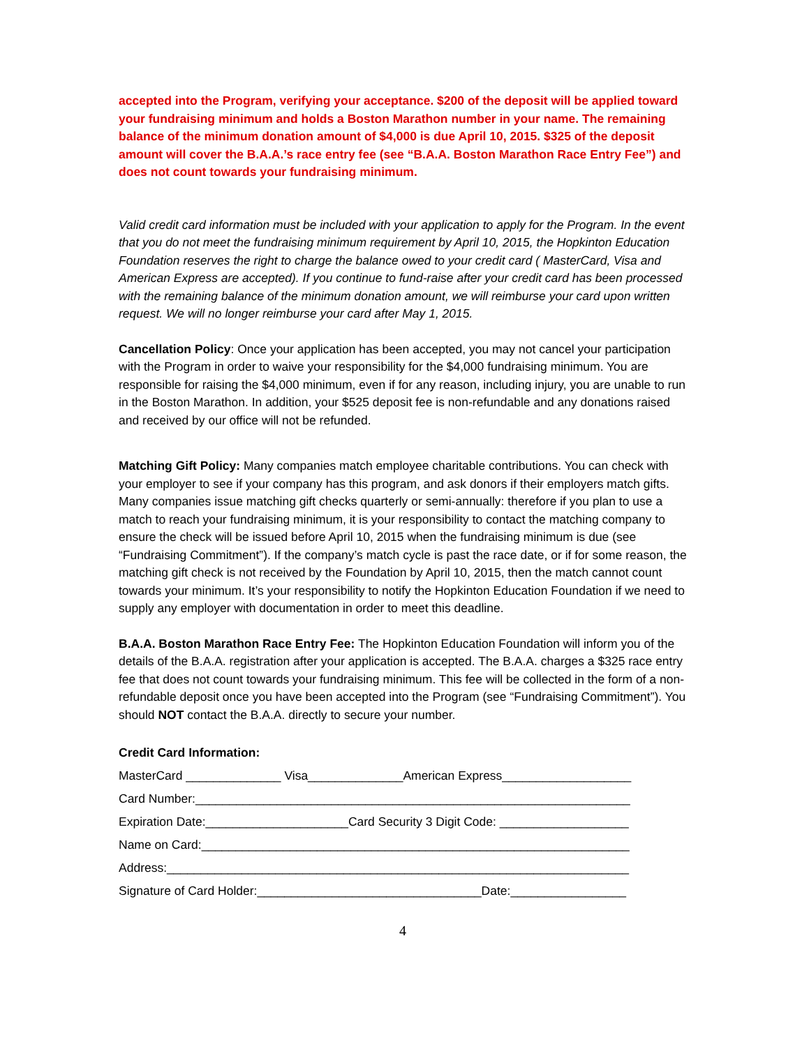accepted into the Program, verifying your acceptance. $200 of the deposit will be applied toward your fundraising minimum and holds a Boston Marathon number in your name. The remaining balance of the minimum donation amount of $4,000 is due April 10, 2015. $325 of the deposit amount will cover the B.A.A.’s race entry fee (see “B.A.A. Boston Marathon Race Entry Fee”) and does not count towards your fundraising minimum.
Valid credit card information must be included with your application to apply for the Program. In the event that you do not meet the fundraising minimum requirement by April 10, 2015, the Hopkinton Education Foundation reserves the right to charge the balance owed to your credit card ( MasterCard, Visa and American Express are accepted). If you continue to fund-raise after your credit card has been processed with the remaining balance of the minimum donation amount, we will reimburse your card upon written request. We will no longer reimburse your card after May 1, 2015.
Cancellation Policy: Once your application has been accepted, you may not cancel your participation with the Program in order to waive your responsibility for the $4,000 fundraising minimum. You are responsible for raising the $4,000 minimum, even if for any reason, including injury, you are unable to run in the Boston Marathon. In addition, your $525 deposit fee is non-refundable and any donations raised and received by our office will not be refunded.
Matching Gift Policy: Many companies match employee charitable contributions. You can check with your employer to see if your company has this program, and ask donors if their employers match gifts. Many companies issue matching gift checks quarterly or semi-annually: therefore if you plan to use a match to reach your fundraising minimum, it is your responsibility to contact the matching company to ensure the check will be issued before April 10, 2015 when the fundraising minimum is due (see “Fundraising Commitment”). If the company’s match cycle is past the race date, or if for some reason, the matching gift check is not received by the Foundation by April 10, 2015, then the match cannot count towards your minimum. It’s your responsibility to notify the Hopkinton Education Foundation if we need to supply any employer with documentation in order to meet this deadline.
B.A.A. Boston Marathon Race Entry Fee: The Hopkinton Education Foundation will inform you of the details of the B.A.A. registration after your application is accepted. The B.A.A. charges a $325 race entry fee that does not count towards your fundraising minimum. This fee will be collected in the form of a non-refundable deposit once you have been accepted into the Program (see “Fundraising Commitment”). You should NOT contact the B.A.A. directly to secure your number.
Credit Card Information:
MasterCard ______________ Visa______________American Express___________________
Card Number:________________________________________________________________
Expiration Date:_____________________Card Security 3 Digit Code: ___________________
Name on Card:_______________________________________________________________
Address:____________________________________________________________________
Signature of Card Holder:_________________________________Date:_________________
4